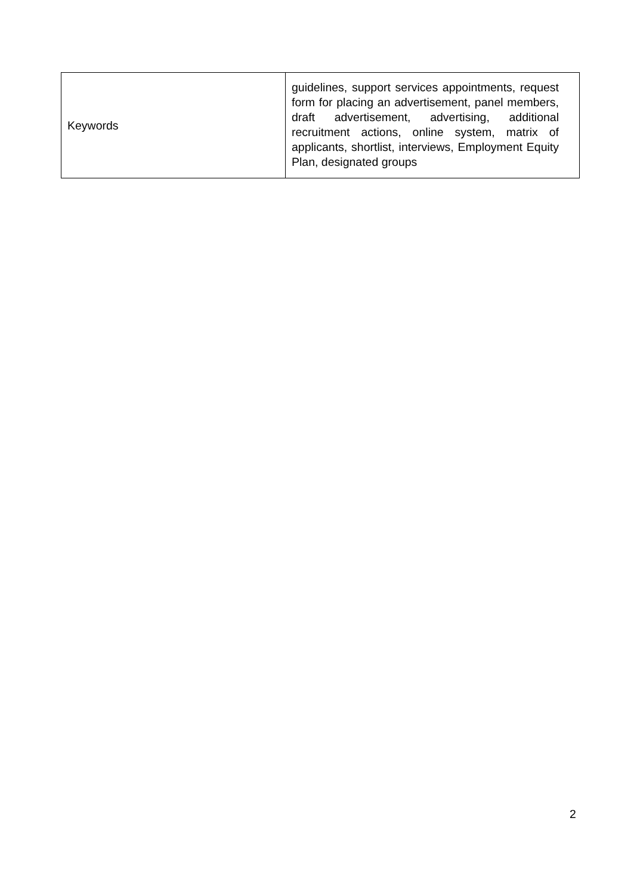| Keywords | guidelines, support services appointments, request form for placing an advertisement, panel members, draft advertisement, advertising, additional recruitment actions, online system, matrix of applicants, shortlist, interviews, Employment Equity Plan, designated groups |
2